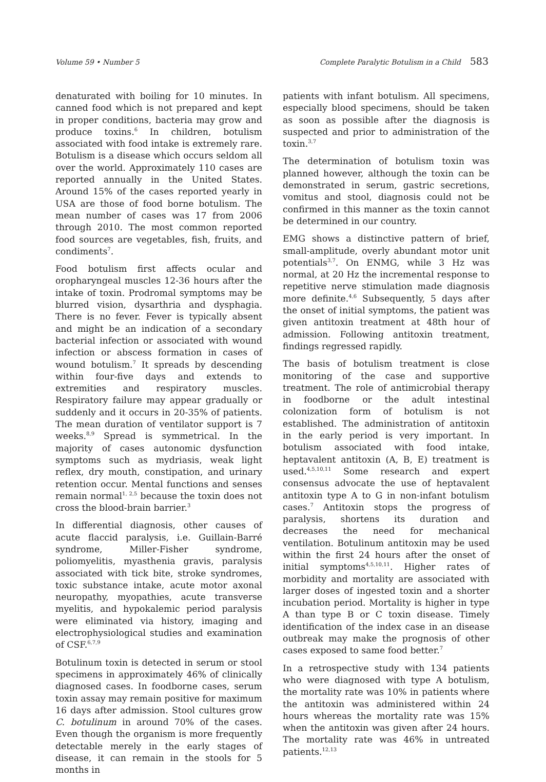Volume 59 • Number 5 Complete Paralytic Botulism in a Child 583
denaturated with boiling for 10 minutes. In canned food which is not prepared and kept in proper conditions, bacteria may grow and produce toxins.<sup>6</sup> In children, botulism associated with food intake is extremely rare. Botulism is a disease which occurs seldom all over the world. Approximately 110 cases are reported annually in the United States. Around 15% of the cases reported yearly in USA are those of food borne botulism. The mean number of cases was 17 from 2006 through 2010. The most common reported food sources are vegetables, fish, fruits, and condiments<sup>7</sup>.
Food botulism first affects ocular and oropharyngeal muscles 12-36 hours after the intake of toxin. Prodromal symptoms may be blurred vision, dysarthria and dysphagia. There is no fever. Fever is typically absent and might be an indication of a secondary bacterial infection or associated with wound infection or abscess formation in cases of wound botulism.<sup>7</sup> It spreads by descending within four-five days and extends to extremities and respiratory muscles. Respiratory failure may appear gradually or suddenly and it occurs in 20-35% of patients. The mean duration of ventilator support is 7 weeks.<sup>8,9</sup> Spread is symmetrical. In the majority of cases autonomic dysfunction symptoms such as mydriasis, weak light reflex, dry mouth, constipation, and urinary retention occur. Mental functions and senses remain normal<sup>1, 2,5</sup> because the toxin does not cross the blood-brain barrier.<sup>3</sup>
In differential diagnosis, other causes of acute flaccid paralysis, i.e. Guillain-Barré syndrome, Miller-Fisher syndrome, poliomyelitis, myasthenia gravis, paralysis associated with tick bite, stroke syndromes, toxic substance intake, acute motor axonal neuropathy, myopathies, acute transverse myelitis, and hypokalemic period paralysis were eliminated via history, imaging and electrophysiological studies and examination of CSF.<sup>6,7,9</sup>
Botulinum toxin is detected in serum or stool specimens in approximately 46% of clinically diagnosed cases. In foodborne cases, serum toxin assay may remain positive for maximum 16 days after admission. Stool cultures grow C. botulinum in around 70% of the cases. Even though the organism is more frequently detectable merely in the early stages of disease, it can remain in the stools for 5 months in
patients with infant botulism. All specimens, especially blood specimens, should be taken as soon as possible after the diagnosis is suspected and prior to administration of the toxin.<sup>3,7</sup>
The determination of botulism toxin was planned however, although the toxin can be demonstrated in serum, gastric secretions, vomitus and stool, diagnosis could not be confirmed in this manner as the toxin cannot be determined in our country.
EMG shows a distinctive pattern of brief, small-amplitude, overly abundant motor unit potentials<sup>3,7</sup>. On ENMG, while 3 Hz was normal, at 20 Hz the incremental response to repetitive nerve stimulation made diagnosis more definite.<sup>4,6</sup> Subsequently, 5 days after the onset of initial symptoms, the patient was given antitoxin treatment at 48th hour of admission. Following antitoxin treatment, findings regressed rapidly.
The basis of botulism treatment is close monitoring of the case and supportive treatment. The role of antimicrobial therapy in foodborne or the adult intestinal colonization form of botulism is not established. The administration of antitoxin in the early period is very important. In botulism associated with food intake, heptavalent antitoxin (A, B, E) treatment is used.<sup>4,5,10,11</sup> Some research and expert consensus advocate the use of heptavalent antitoxin type A to G in non-infant botulism cases.<sup>7</sup> Antitoxin stops the progress of paralysis, shortens its duration and decreases the need for mechanical ventilation. Botulinum antitoxin may be used within the first 24 hours after the onset of initial symptoms<sup>4,5,10,11</sup>. Higher rates of morbidity and mortality are associated with larger doses of ingested toxin and a shorter incubation period. Mortality is higher in type A than type B or C toxin disease. Timely identification of the index case in an disease outbreak may make the prognosis of other cases exposed to same food better.<sup>7</sup>
In a retrospective study with 134 patients who were diagnosed with type A botulism, the mortality rate was 10% in patients where the antitoxin was administered within 24 hours whereas the mortality rate was 15% when the antitoxin was given after 24 hours. The mortality rate was 46% in untreated patients.<sup>12,13</sup>